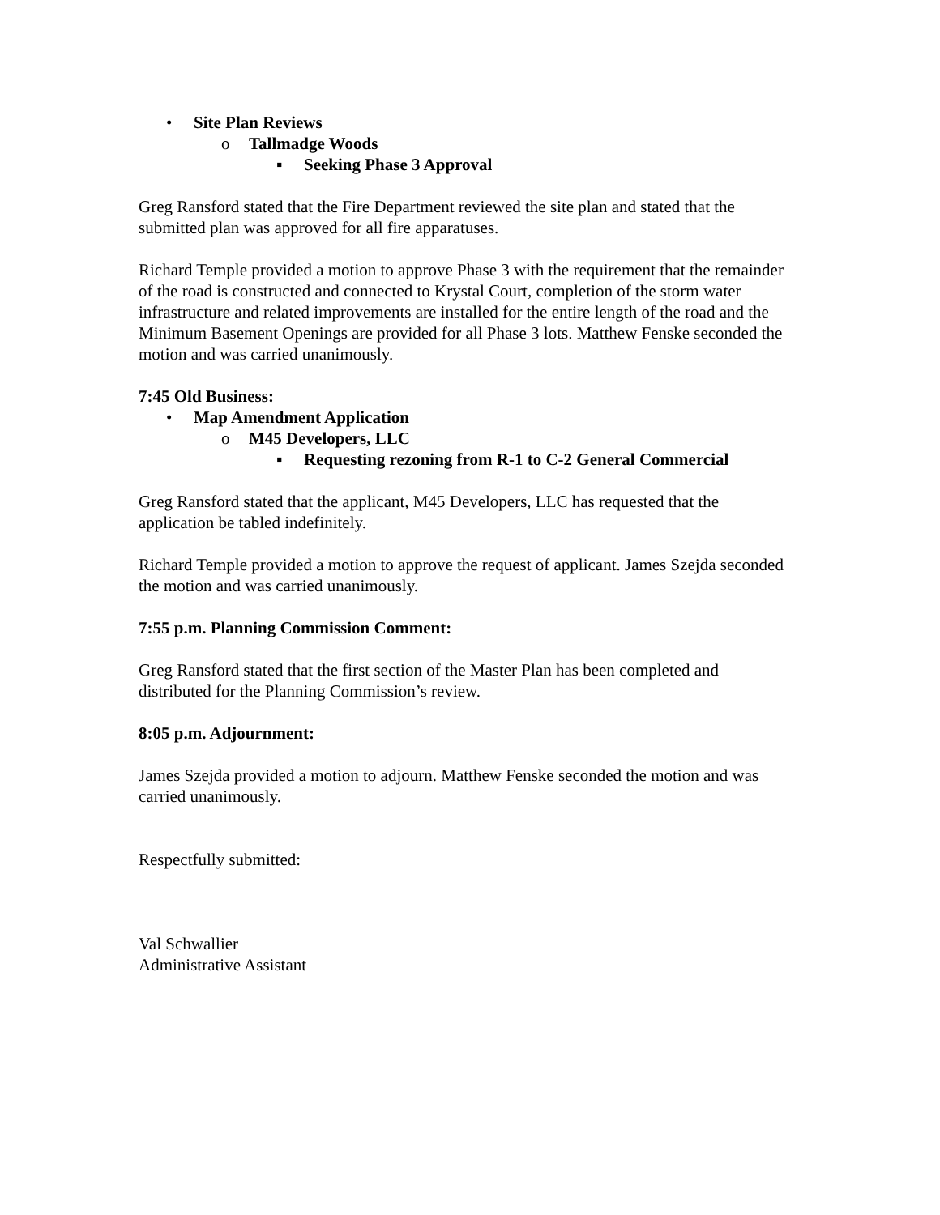• Site Plan Reviews
o Tallmadge Woods
▪ Seeking Phase 3 Approval
Greg Ransford stated that the Fire Department reviewed the site plan and stated that the submitted plan was approved for all fire apparatuses.
Richard Temple provided a motion to approve Phase 3 with the requirement that the remainder of the road is constructed and connected to Krystal Court, completion of the storm water infrastructure and related improvements are installed for the entire length of the road and the Minimum Basement Openings are provided for all Phase 3 lots. Matthew Fenske seconded the motion and was carried unanimously.
7:45 Old Business:
• Map Amendment Application
o M45 Developers, LLC
▪ Requesting rezoning from R-1 to C-2 General Commercial
Greg Ransford stated that the applicant, M45 Developers, LLC has requested that the application be tabled indefinitely.
Richard Temple provided a motion to approve the request of applicant. James Szejda seconded the motion and was carried unanimously.
7:55 p.m. Planning Commission Comment:
Greg Ransford stated that the first section of the Master Plan has been completed and distributed for the Planning Commission’s review.
8:05 p.m. Adjournment:
James Szejda provided a motion to adjourn. Matthew Fenske seconded the motion and was carried unanimously.
Respectfully submitted:
Val Schwallier
Administrative Assistant